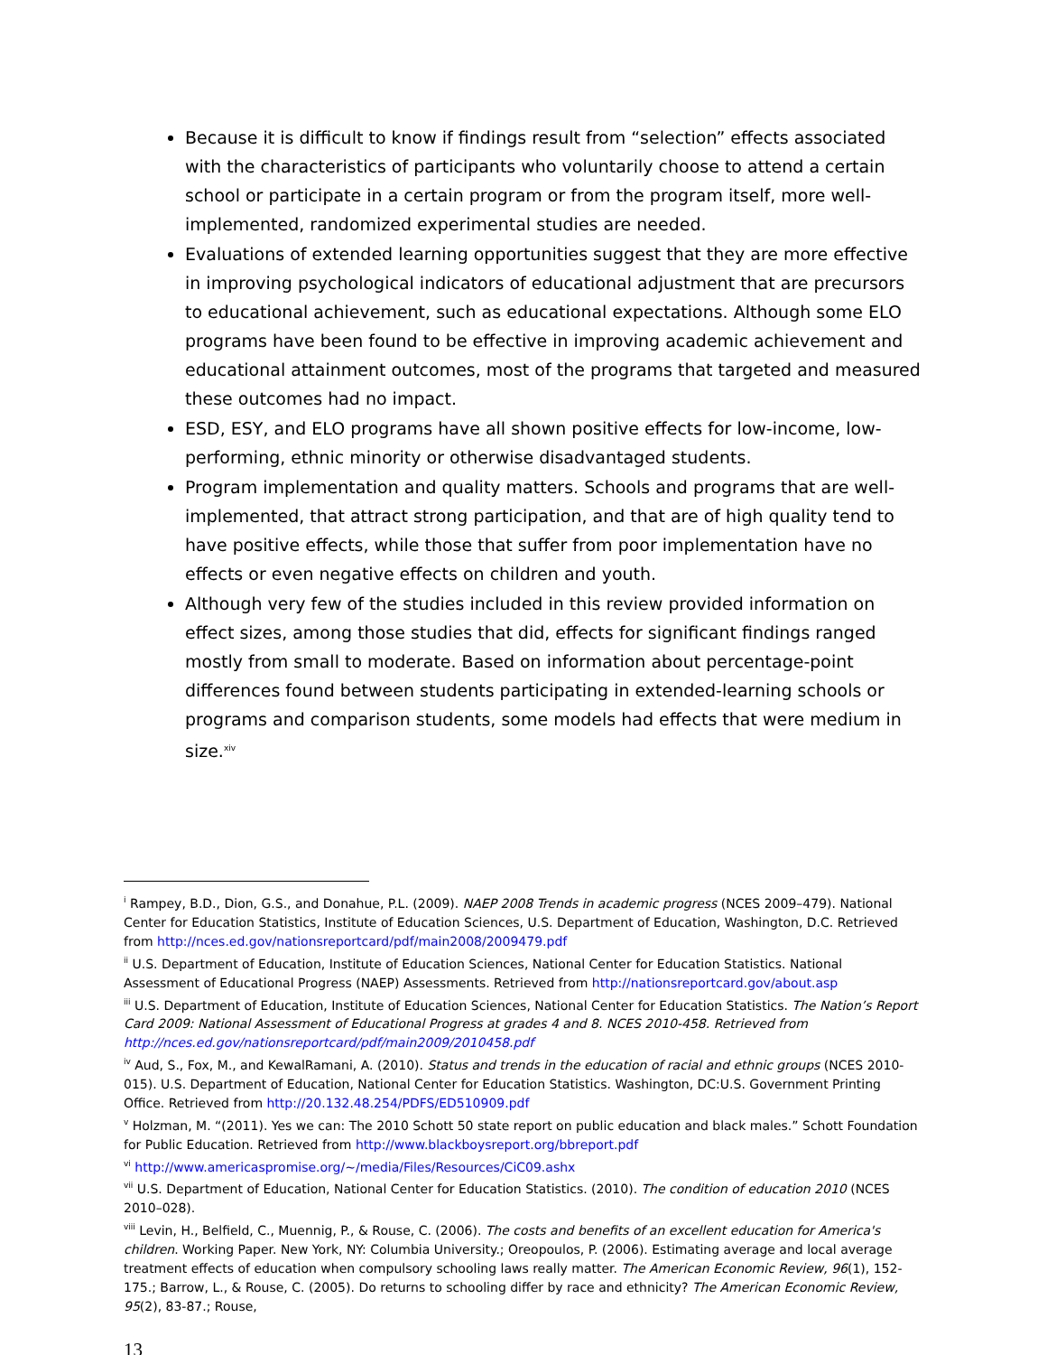Because it is difficult to know if findings result from “selection” effects associated with the characteristics of participants who voluntarily choose to attend a certain school or participate in a certain program or from the program itself, more well-implemented, randomized experimental studies are needed.
Evaluations of extended learning opportunities suggest that they are more effective in improving psychological indicators of educational adjustment that are precursors to educational achievement, such as educational expectations. Although some ELO programs have been found to be effective in improving academic achievement and educational attainment outcomes, most of the programs that targeted and measured these outcomes had no impact.
ESD, ESY, and ELO programs have all shown positive effects for low-income, low-performing, ethnic minority or otherwise disadvantaged students.
Program implementation and quality matters. Schools and programs that are well-implemented, that attract strong participation, and that are of high quality tend to have positive effects, while those that suffer from poor implementation have no effects or even negative effects on children and youth.
Although very few of the studies included in this review provided information on effect sizes, among those studies that did, effects for significant findings ranged mostly from small to moderate. Based on information about percentage-point differences found between students participating in extended-learning schools or programs and comparison students, some models had effects that were medium in size.<sup>xiv</sup>
<sup>i</sup> Rampey, B.D., Dion, G.S., and Donahue, P.L. (2009). NAEP 2008 Trends in academic progress (NCES 2009–479). National Center for Education Statistics, Institute of Education Sciences, U.S. Department of Education, Washington, D.C. Retrieved from http://nces.ed.gov/nationsreportcard/pdf/main2008/2009479.pdf
<sup>ii</sup> U.S. Department of Education, Institute of Education Sciences, National Center for Education Statistics. National Assessment of Educational Progress (NAEP) Assessments. Retrieved from http://nationsreportcard.gov/about.asp
<sup>iii</sup> U.S. Department of Education, Institute of Education Sciences, National Center for Education Statistics. The Nation’s Report Card 2009: National Assessment of Educational Progress at grades 4 and 8. NCES 2010-458. Retrieved from http://nces.ed.gov/nationsreportcard/pdf/main2009/2010458.pdf
<sup>iv</sup> Aud, S., Fox, M., and KewalRamani, A. (2010). Status and trends in the education of racial and ethnic groups (NCES 2010-015). U.S. Department of Education, National Center for Education Statistics. Washington, DC:U.S. Government Printing Office. Retrieved from http://20.132.48.254/PDFS/ED510909.pdf
<sup>v</sup> Holzman, M. “(2011). Yes we can: The 2010 Schott 50 state report on public education and black males.” Schott Foundation for Public Education. Retrieved from http://www.blackboysreport.org/bbreport.pdf
<sup>vi</sup> http://www.americaspromise.org/~/media/Files/Resources/CiC09.ashx
<sup>vii</sup> U.S. Department of Education, National Center for Education Statistics. (2010). The condition of education 2010 (NCES 2010–028).
<sup>viii</sup> Levin, H., Belfield, C., Muennig, P., & Rouse, C. (2006). The costs and benefits of an excellent education for America's children. Working Paper. New York, NY: Columbia University.; Oreopoulos, P. (2006). Estimating average and local average treatment effects of education when compulsory schooling laws really matter. The American Economic Review, 96(1), 152-175.; Barrow, L., & Rouse, C. (2005). Do returns to schooling differ by race and ethnicity? The American Economic Review, 95(2), 83-87.; Rouse,
13